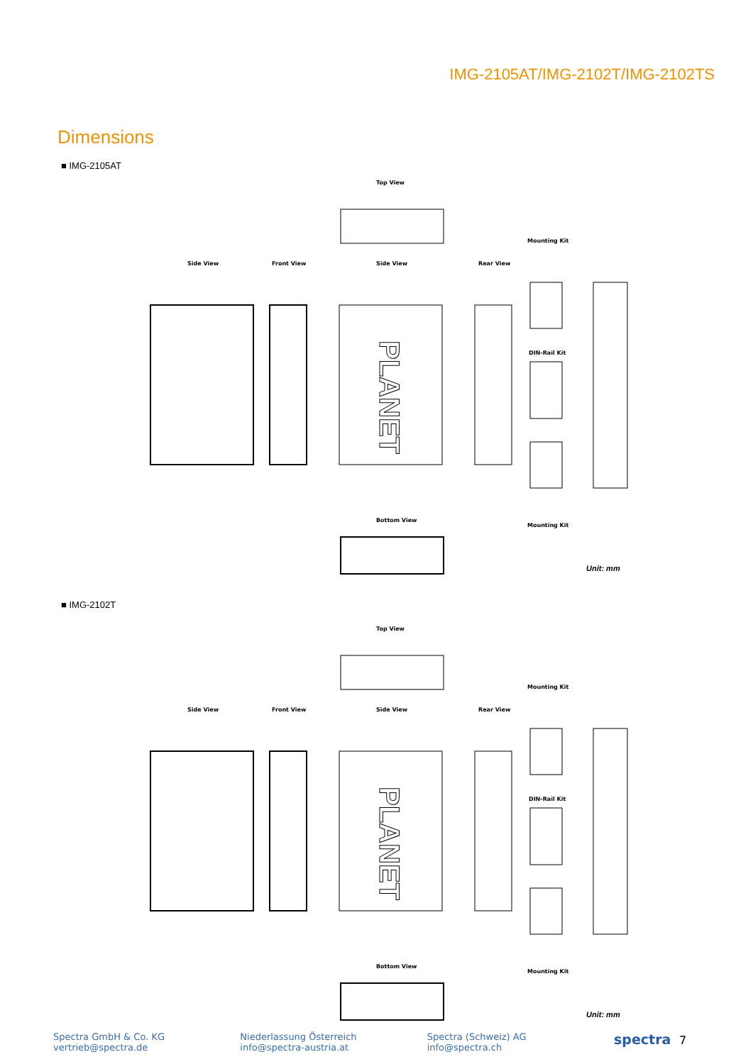IMG-2105AT/IMG-2102T/IMG-2102TS
Dimensions
■ IMG-2105AT
Top View
Side View
Front View
Side View
Rear View
Mounting Kit
DIN-Rail Kit
Mounting Kit
PLANET
Bottom View
Unit: mm
■ IMG-2102T
Top View
Side View
Front View
Side View
Rear View
Mounting Kit
DIN-Rail Kit
Mounting Kit
PLANET
Bottom View
Unit: mm
Spectra GmbH & Co. KG
vertrieb@spectra.de
Niederlassung Österreich
info@spectra-austria.at
Spectra (Schweiz) AG
info@spectra.ch
spectra 7